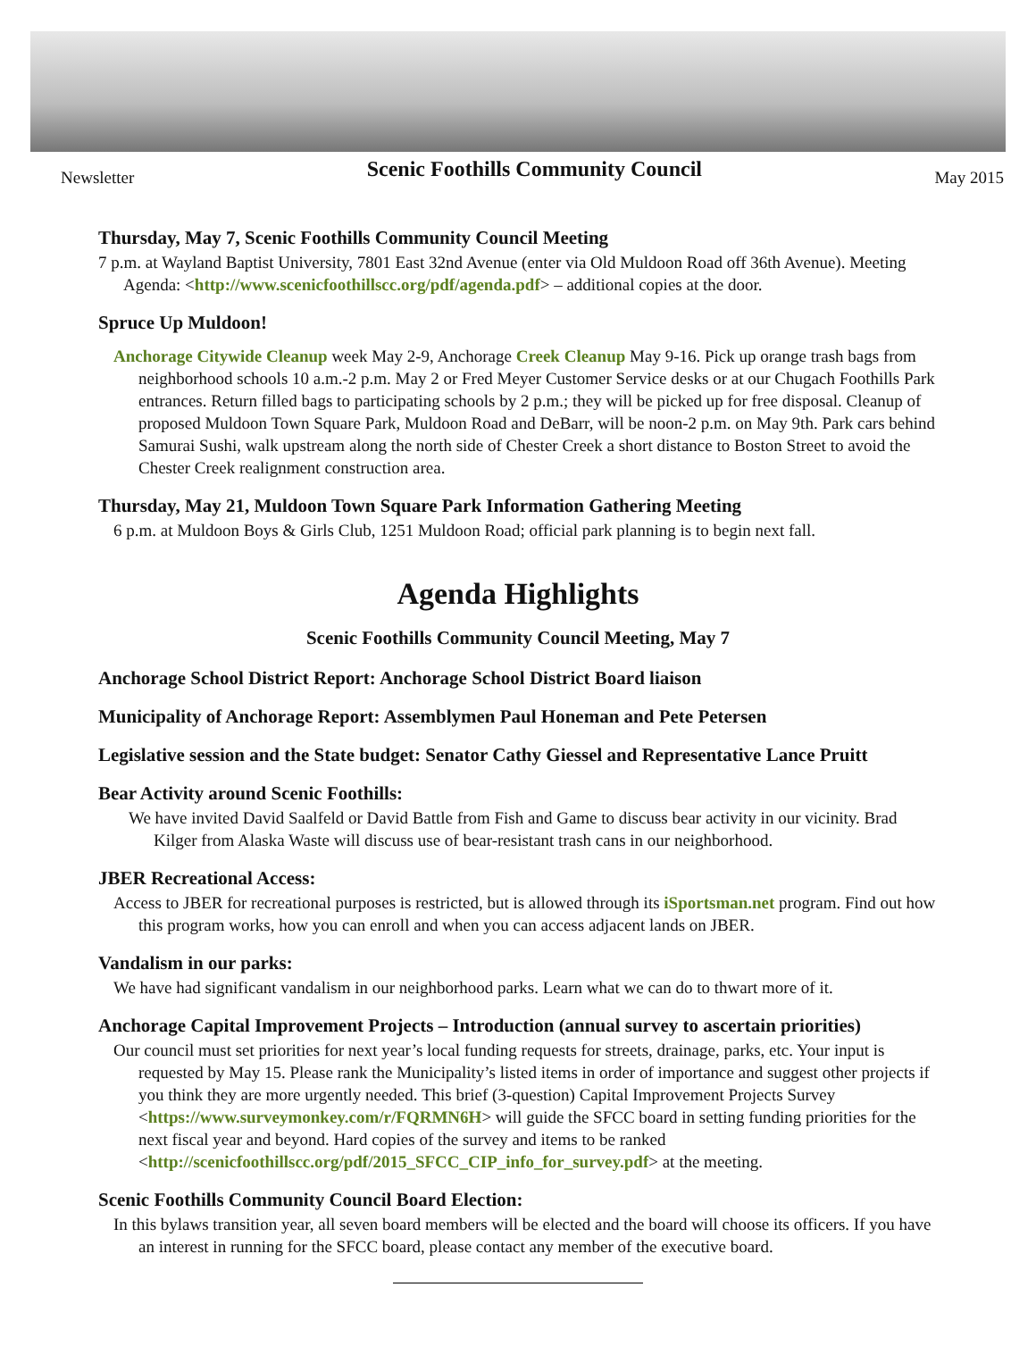Newsletter Scenic Foothills Community Council May 2015
Thursday, May 7, Scenic Foothills Community Council Meeting
7 p.m. at Wayland Baptist University, 7801 East 32nd Avenue (enter via Old Muldoon Road off 36th Avenue). Meeting Agenda: <http://www.scenicfoothillscc.org/pdf/agenda.pdf> – additional copies at the door.
Spruce Up Muldoon!
Anchorage Citywide Cleanup week May 2-9, Anchorage Creek Cleanup May 9-16. Pick up orange trash bags from neighborhood schools 10 a.m.-2 p.m. May 2 or Fred Meyer Customer Service desks or at our Chugach Foothills Park entrances. Return filled bags to participating schools by 2 p.m.; they will be picked up for free disposal. Cleanup of proposed Muldoon Town Square Park, Muldoon Road and DeBarr, will be noon-2 p.m. on May 9th. Park cars behind Samurai Sushi, walk upstream along the north side of Chester Creek a short distance to Boston Street to avoid the Chester Creek realignment construction area.
Thursday, May 21, Muldoon Town Square Park Information Gathering Meeting
6 p.m. at Muldoon Boys & Girls Club, 1251 Muldoon Road; official park planning is to begin next fall.
Agenda Highlights
Scenic Foothills Community Council Meeting, May 7
Anchorage School District Report: Anchorage School District Board liaison
Municipality of Anchorage Report: Assemblymen Paul Honeman and Pete Petersen
Legislative session and the State budget: Senator Cathy Giessel and Representative Lance Pruitt
Bear Activity around Scenic Foothills:
We have invited David Saalfeld or David Battle from Fish and Game to discuss bear activity in our vicinity. Brad Kilger from Alaska Waste will discuss use of bear-resistant trash cans in our neighborhood.
JBER Recreational Access:
Access to JBER for recreational purposes is restricted, but is allowed through its iSportsman.net program. Find out how this program works, how you can enroll and when you can access adjacent lands on JBER.
Vandalism in our parks:
We have had significant vandalism in our neighborhood parks. Learn what we can do to thwart more of it.
Anchorage Capital Improvement Projects – Introduction (annual survey to ascertain priorities)
Our council must set priorities for next year’s local funding requests for streets, drainage, parks, etc. Your input is requested by May 15. Please rank the Municipality’s listed items in order of importance and suggest other projects if you think they are more urgently needed. This brief (3-question) Capital Improvement Projects Survey <https://www.surveymonkey.com/r/FQRMN6H> will guide the SFCC board in setting funding priorities for the next fiscal year and beyond. Hard copies of the survey and items to be ranked <http://scenicfoothillscc.org/pdf/2015_SFCC_CIP_info_for_survey.pdf> at the meeting.
Scenic Foothills Community Council Board Election:
In this bylaws transition year, all seven board members will be elected and the board will choose its officers. If you have an interest in running for the SFCC board, please contact any member of the executive board.